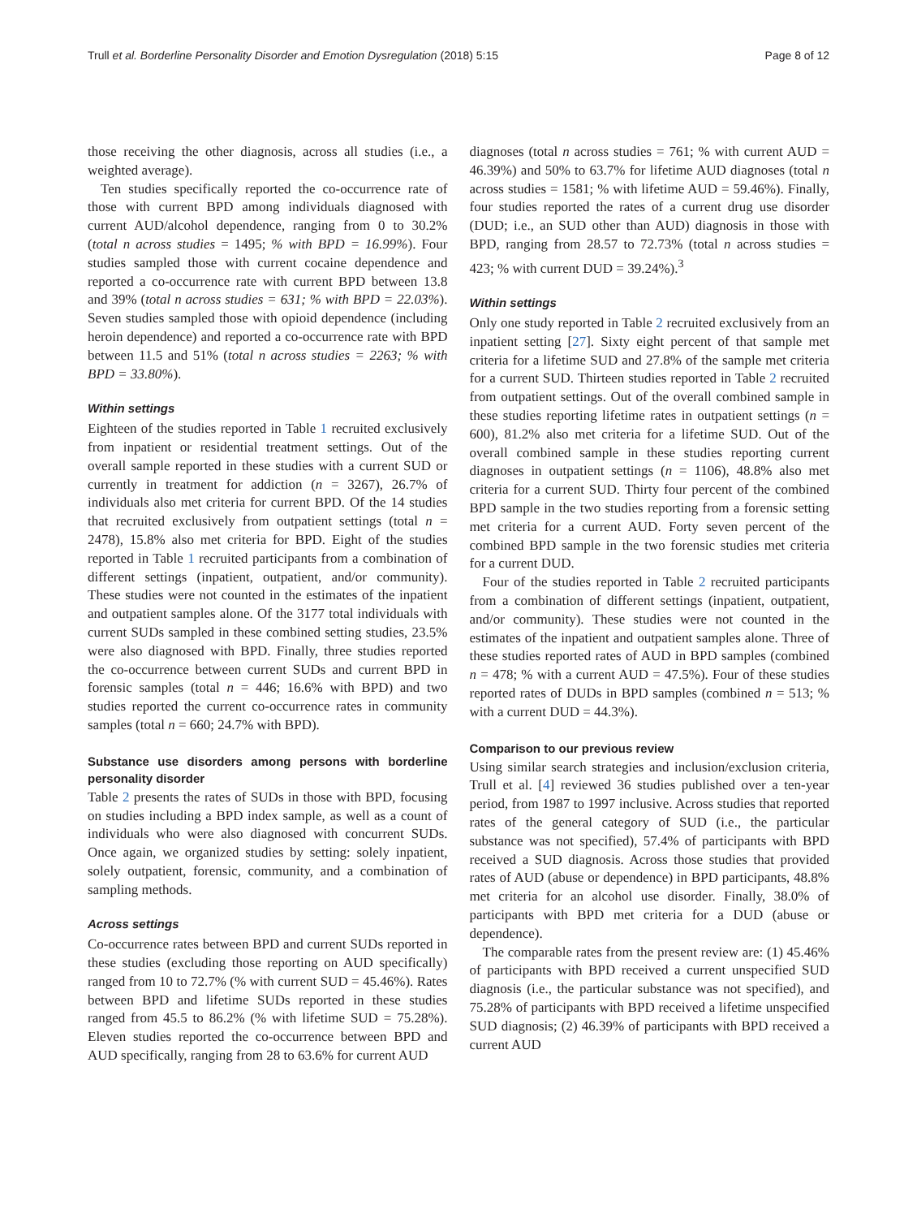Trull et al. Borderline Personality Disorder and Emotion Dysregulation (2018) 5:15 Page 8 of 12
those receiving the other diagnosis, across all studies (i.e., a weighted average).
Ten studies specifically reported the co-occurrence rate of those with current BPD among individuals diagnosed with current AUD/alcohol dependence, ranging from 0 to 30.2% (total n across studies = 1495; % with BPD = 16.99%). Four studies sampled those with current cocaine dependence and reported a co-occurrence rate with current BPD between 13.8 and 39% (total n across studies = 631; % with BPD = 22.03%). Seven studies sampled those with opioid dependence (including heroin dependence) and reported a co-occurrence rate with BPD between 11.5 and 51% (total n across studies = 2263; % with BPD = 33.80%).
Within settings
Eighteen of the studies reported in Table 1 recruited exclusively from inpatient or residential treatment settings. Out of the overall sample reported in these studies with a current SUD or currently in treatment for addiction (n = 3267), 26.7% of individuals also met criteria for current BPD. Of the 14 studies that recruited exclusively from outpatient settings (total n = 2478), 15.8% also met criteria for BPD. Eight of the studies reported in Table 1 recruited participants from a combination of different settings (inpatient, outpatient, and/or community). These studies were not counted in the estimates of the inpatient and outpatient samples alone. Of the 3177 total individuals with current SUDs sampled in these combined setting studies, 23.5% were also diagnosed with BPD. Finally, three studies reported the co-occurrence between current SUDs and current BPD in forensic samples (total n = 446; 16.6% with BPD) and two studies reported the current co-occurrence rates in community samples (total n = 660; 24.7% with BPD).
Substance use disorders among persons with borderline personality disorder
Table 2 presents the rates of SUDs in those with BPD, focusing on studies including a BPD index sample, as well as a count of individuals who were also diagnosed with concurrent SUDs. Once again, we organized studies by setting: solely inpatient, solely outpatient, forensic, community, and a combination of sampling methods.
Across settings
Co-occurrence rates between BPD and current SUDs reported in these studies (excluding those reporting on AUD specifically) ranged from 10 to 72.7% (% with current SUD = 45.46%). Rates between BPD and lifetime SUDs reported in these studies ranged from 45.5 to 86.2% (% with lifetime SUD = 75.28%). Eleven studies reported the co-occurrence between BPD and AUD specifically, ranging from 28 to 63.6% for current AUD
diagnoses (total n across studies = 761; % with current AUD = 46.39%) and 50% to 63.7% for lifetime AUD diagnoses (total n across studies = 1581; % with lifetime AUD = 59.46%). Finally, four studies reported the rates of a current drug use disorder (DUD; i.e., an SUD other than AUD) diagnosis in those with BPD, ranging from 28.57 to 72.73% (total n across studies = 423; % with current DUD = 39.24%).<sup>3</sup>
Within settings
Only one study reported in Table 2 recruited exclusively from an inpatient setting [27]. Sixty eight percent of that sample met criteria for a lifetime SUD and 27.8% of the sample met criteria for a current SUD. Thirteen studies reported in Table 2 recruited from outpatient settings. Out of the overall combined sample in these studies reporting lifetime rates in outpatient settings (n = 600), 81.2% also met criteria for a lifetime SUD. Out of the overall combined sample in these studies reporting current diagnoses in outpatient settings (n = 1106), 48.8% also met criteria for a current SUD. Thirty four percent of the combined BPD sample in the two studies reporting from a forensic setting met criteria for a current AUD. Forty seven percent of the combined BPD sample in the two forensic studies met criteria for a current DUD.
Four of the studies reported in Table 2 recruited participants from a combination of different settings (inpatient, outpatient, and/or community). These studies were not counted in the estimates of the inpatient and outpatient samples alone. Three of these studies reported rates of AUD in BPD samples (combined n = 478; % with a current AUD = 47.5%). Four of these studies reported rates of DUDs in BPD samples (combined n = 513; % with a current DUD = 44.3%).
Comparison to our previous review
Using similar search strategies and inclusion/exclusion criteria, Trull et al. [4] reviewed 36 studies published over a ten-year period, from 1987 to 1997 inclusive. Across studies that reported rates of the general category of SUD (i.e., the particular substance was not specified), 57.4% of participants with BPD received a SUD diagnosis. Across those studies that provided rates of AUD (abuse or dependence) in BPD participants, 48.8% met criteria for an alcohol use disorder. Finally, 38.0% of participants with BPD met criteria for a DUD (abuse or dependence).
The comparable rates from the present review are: (1) 45.46% of participants with BPD received a current unspecified SUD diagnosis (i.e., the particular substance was not specified), and 75.28% of participants with BPD received a lifetime unspecified SUD diagnosis; (2) 46.39% of participants with BPD received a current AUD